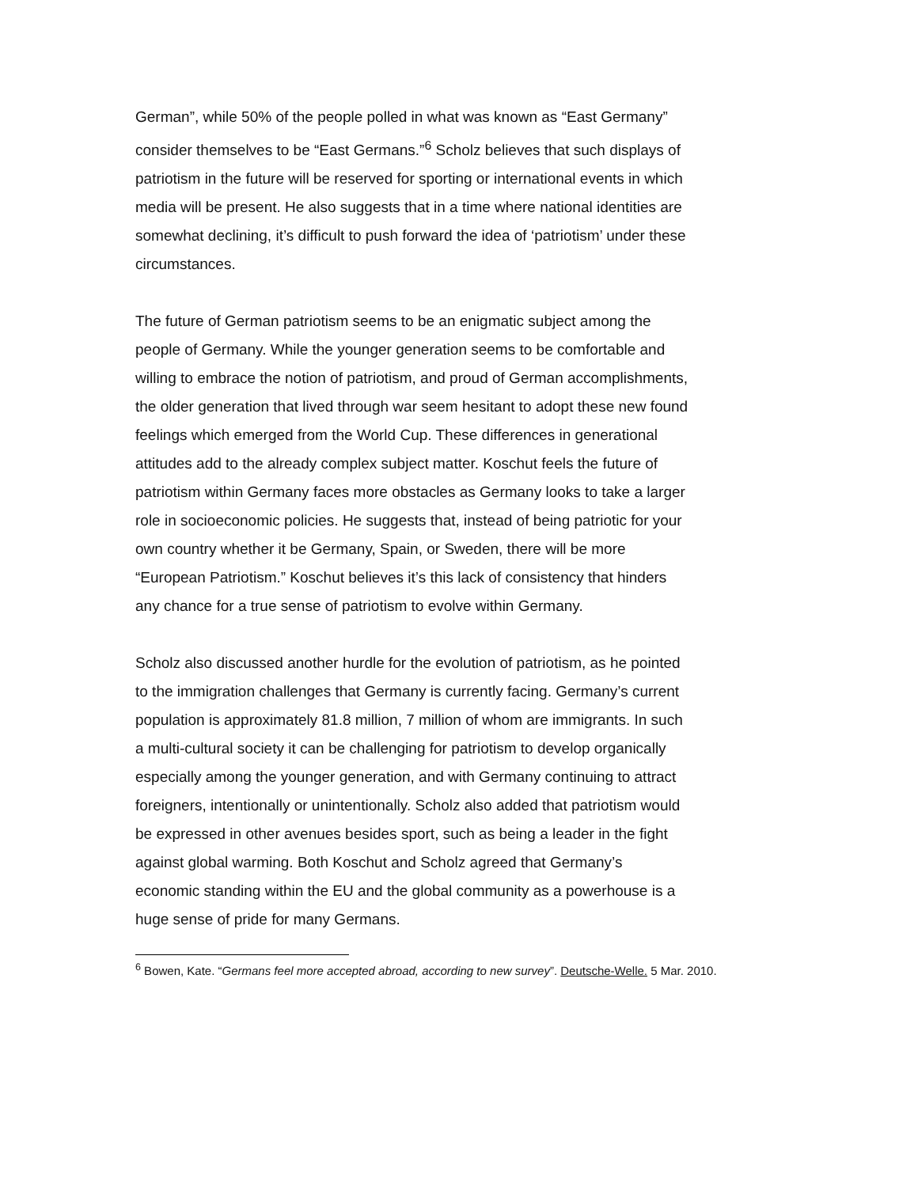German”, while 50% of the people polled in what was known as “East Germany” consider themselves to be “East Germans.”<sup>6</sup> Scholz believes that such displays of patriotism in the future will be reserved for sporting or international events in which media will be present. He also suggests that in a time where national identities are somewhat declining, it’s difficult to push forward the idea of ‘patriotism’ under these circumstances.
The future of German patriotism seems to be an enigmatic subject among the people of Germany. While the younger generation seems to be comfortable and willing to embrace the notion of patriotism, and proud of German accomplishments, the older generation that lived through war seem hesitant to adopt these new found feelings which emerged from the World Cup. These differences in generational attitudes add to the already complex subject matter. Koschut feels the future of patriotism within Germany faces more obstacles as Germany looks to take a larger role in socioeconomic policies. He suggests that, instead of being patriotic for your own country whether it be Germany, Spain, or Sweden, there will be more “European Patriotism.” Koschut believes it’s this lack of consistency that hinders any chance for a true sense of patriotism to evolve within Germany.
Scholz also discussed another hurdle for the evolution of patriotism, as he pointed to the immigration challenges that Germany is currently facing. Germany’s current population is approximately 81.8 million, 7 million of whom are immigrants. In such a multi-cultural society it can be challenging for patriotism to develop organically especially among the younger generation, and with Germany continuing to attract foreigners, intentionally or unintentionally. Scholz also added that patriotism would be expressed in other avenues besides sport, such as being a leader in the fight against global warming. Both Koschut and Scholz agreed that Germany’s economic standing within the EU and the global community as a powerhouse is a huge sense of pride for many Germans.
<sup>6</sup> Bowen, Kate. “Germans feel more accepted abroad, according to new survey”. Deutsche-Welle. 5 Mar. 2010.